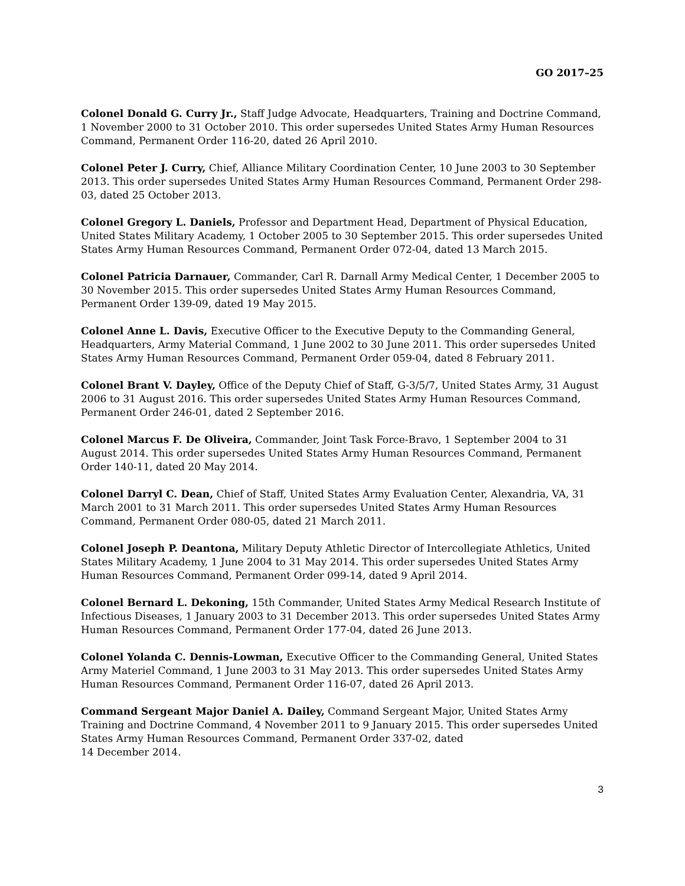GO 2017–25
Colonel Donald G. Curry Jr., Staff Judge Advocate, Headquarters, Training and Doctrine Command, 1 November 2000 to 31 October 2010. This order supersedes United States Army Human Resources Command, Permanent Order 116-20, dated 26 April 2010.
Colonel Peter J. Curry, Chief, Alliance Military Coordination Center, 10 June 2003 to 30 September 2013. This order supersedes United States Army Human Resources Command, Permanent Order 298-03, dated 25 October 2013.
Colonel Gregory L. Daniels, Professor and Department Head, Department of Physical Education, United States Military Academy, 1 October 2005 to 30 September 2015. This order supersedes United States Army Human Resources Command, Permanent Order 072-04, dated 13 March 2015.
Colonel Patricia Darnauer, Commander, Carl R. Darnall Army Medical Center, 1 December 2005 to 30 November 2015. This order supersedes United States Army Human Resources Command, Permanent Order 139-09, dated 19 May 2015.
Colonel Anne L. Davis, Executive Officer to the Executive Deputy to the Commanding General, Headquarters, Army Material Command, 1 June 2002 to 30 June 2011. This order supersedes United States Army Human Resources Command, Permanent Order 059-04, dated 8 February 2011.
Colonel Brant V. Dayley, Office of the Deputy Chief of Staff, G-3/5/7, United States Army, 31 August 2006 to 31 August 2016. This order supersedes United States Army Human Resources Command, Permanent Order 246-01, dated 2 September 2016.
Colonel Marcus F. De Oliveira, Commander, Joint Task Force-Bravo, 1 September 2004 to 31 August 2014. This order supersedes United States Army Human Resources Command, Permanent Order 140-11, dated 20 May 2014.
Colonel Darryl C. Dean, Chief of Staff, United States Army Evaluation Center, Alexandria, VA, 31 March 2001 to 31 March 2011. This order supersedes United States Army Human Resources Command, Permanent Order 080-05, dated 21 March 2011.
Colonel Joseph P. Deantona, Military Deputy Athletic Director of Intercollegiate Athletics, United States Military Academy, 1 June 2004 to 31 May 2014. This order supersedes United States Army Human Resources Command, Permanent Order 099-14, dated 9 April 2014.
Colonel Bernard L. Dekoning, 15th Commander, United States Army Medical Research Institute of Infectious Diseases, 1 January 2003 to 31 December 2013. This order supersedes United States Army Human Resources Command, Permanent Order 177-04, dated 26 June 2013.
Colonel Yolanda C. Dennis-Lowman, Executive Officer to the Commanding General, United States Army Materiel Command, 1 June 2003 to 31 May 2013. This order supersedes United States Army Human Resources Command, Permanent Order 116-07, dated 26 April 2013.
Command Sergeant Major Daniel A. Dailey, Command Sergeant Major, United States Army Training and Doctrine Command, 4 November 2011 to 9 January 2015. This order supersedes United States Army Human Resources Command, Permanent Order 337-02, dated
14 December 2014.
3